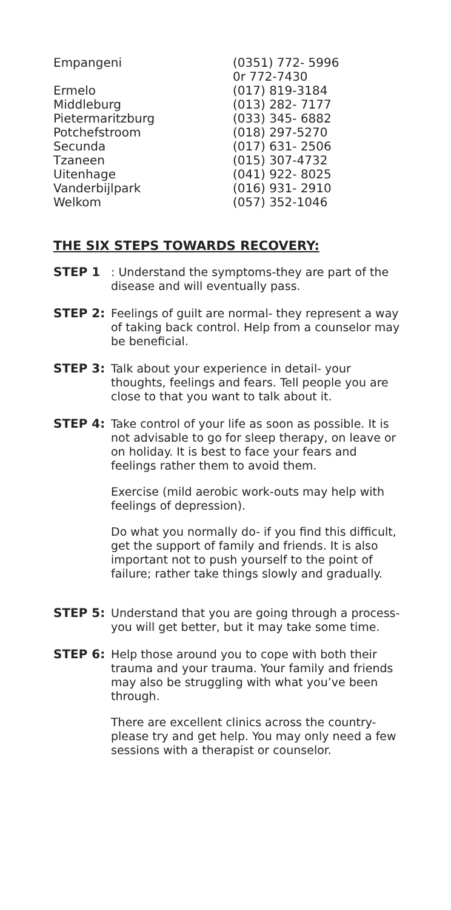| Empangeni | (0351) 772- 5996 0r 772-7430 |
| Ermelo | (017) 819-3184 |
| Middleburg | (013) 282- 7177 |
| Pietermaritzburg | (033) 345- 6882 |
| Potchefstroom | (018) 297-5270 |
| Secunda | (017) 631- 2506 |
| Tzaneen | (015) 307-4732 |
| Uitenhage | (041) 922- 8025 |
| Vanderbijlpark | (016) 931- 2910 |
| Welkom | (057) 352-1046 |
THE SIX STEPS TOWARDS RECOVERY:
STEP 1 : Understand the symptoms-they are part of the disease and will eventually pass.
STEP 2: Feelings of guilt are normal- they represent a way of taking back control. Help from a counselor may be beneficial.
STEP 3: Talk about your experience in detail- your thoughts, feelings and fears. Tell people you are close to that you want to talk about it.
STEP 4: Take control of your life as soon as possible. It is not advisable to go for sleep therapy, on leave or on holiday. It is best to face your fears and feelings rather them to avoid them.
Exercise (mild aerobic work-outs may help with feelings of depression).
Do what you normally do- if you find this difficult, get the support of family and friends. It is also important not to push yourself to the point of failure; rather take things slowly and gradually.
STEP 5: Understand that you are going through a process- you will get better, but it may take some time.
STEP 6: Help those around you to cope with both their trauma and your trauma. Your family and friends may also be struggling with what you’ve been through.
There are excellent clinics across the country- please try and get help. You may only need a few sessions with a therapist or counselor.